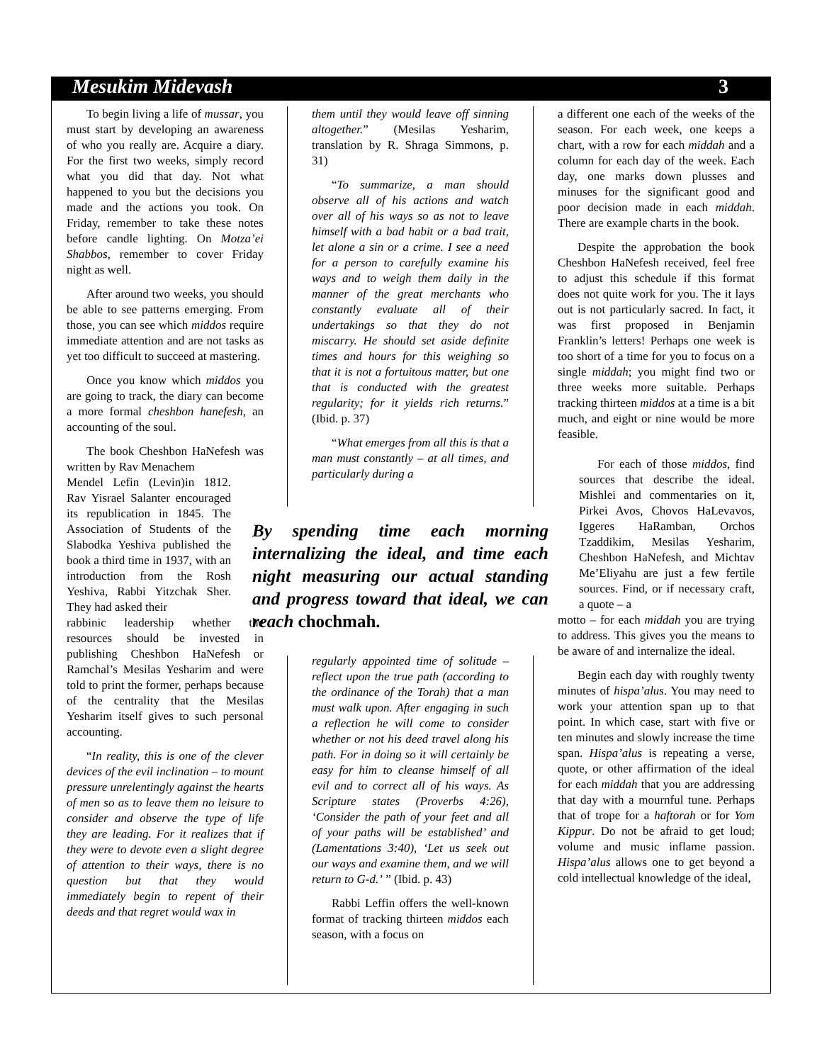Mesukim Midevash 3
To begin living a life of mussar, you must start by developing an awareness of who you really are. Acquire a diary. For the first two weeks, simply record what you did that day. Not what happened to you but the decisions you made and the actions you took. On Friday, remember to take these notes before candle lighting. On Motza’ei Shabbos, remember to cover Friday night as well.
After around two weeks, you should be able to see patterns emerging. From those, you can see which middos require immediate attention and are not tasks as yet too difficult to succeed at mastering.
Once you know which middos you are going to track, the diary can become a more formal cheshbon hanefesh, an accounting of the soul.
The book Cheshbon HaNefesh was written by Rav Menachem
Mendel Lefin (Levin)in 1812. Rav Yisrael Salanter encouraged its republication in 1845. The Association of Students of the Slabodka Yeshiva published the book a third time in 1937, with an introduction from the Rosh Yeshiva, Rabbi Yitzchak Sher. They had asked their
rabbinic leadership whether the resources should be invested in publishing Cheshbon HaNefesh or Ramchal’s Mesilas Yesharim and were told to print the former, perhaps because of the centrality that the Mesilas Yesharim itself gives to such personal accounting.
“In reality, this is one of the clever devices of the evil inclination – to mount pressure unrelentingly against the hearts of men so as to leave them no leisure to consider and observe the type of life they are leading. For it realizes that if they were to devote even a slight degree of attention to their ways, there is no question but that they would immediately begin to repent of their deeds and that regret would wax in
them until they would leave off sinning altogether.” (Mesilas Yesharim, translation by R. Shraga Simmons, p. 31)
“To summarize, a man should observe all of his actions and watch over all of his ways so as not to leave himself with a bad habit or a bad trait, let alone a sin or a crime. I see a need for a person to carefully examine his ways and to weigh them daily in the manner of the great merchants who constantly evaluate all of their undertakings so that they do not miscarry. He should set aside definite times and hours for this weighing so that it is not a fortuitous matter, but one that is conducted with the greatest regularity; for it yields rich returns.” (Ibid. p. 37)
“What emerges from all this is that a man must constantly – at all times, and particularly during a
By spending time each morning internalizing the ideal, and time each night measuring our actual standing and progress toward that ideal, we can reach chochmah.
regularly appointed time of solitude – reflect upon the true path (according to the ordinance of the Torah) that a man must walk upon. After engaging in such a reflection he will come to consider whether or not his deed travel along his path. For in doing so it will certainly be easy for him to cleanse himself of all evil and to correct all of his ways. As Scripture states (Proverbs 4:26), ‘Consider the path of your feet and all of your paths will be established’ and (Lamentations 3:40), ‘Let us seek out our ways and examine them, and we will return to G-d.’ ” (Ibid. p. 43)
Rabbi Leffin offers the well-known format of tracking thirteen middos each season, with a focus on
a different one each of the weeks of the season. For each week, one keeps a chart, with a row for each middah and a column for each day of the week. Each day, one marks down plusses and minuses for the significant good and poor decision made in each middah. There are example charts in the book.
Despite the approbation the book Cheshbon HaNefesh received, feel free to adjust this schedule if this format does not quite work for you. The it lays out is not particularly sacred. In fact, it was first proposed in Benjamin Franklin’s letters! Perhaps one week is too short of a time for you to focus on a single middah; you might find two or three weeks more suitable. Perhaps tracking thirteen middos at a time is a bit much, and eight or nine would be more feasible.
For each of those middos, find sources that describe the ideal. Mishlei and commentaries on it, Pirkei Avos, Chovos HaLevavos, Iggeres HaRamban, Orchos Tzaddikim, Mesilas Yesharim, Cheshbon HaNefesh, and Michtav Me’Eliyahu are just a few fertile sources. Find, or if necessary craft, a quote – a
motto – for each middah you are trying to address. This gives you the means to be aware of and internalize the ideal.
Begin each day with roughly twenty minutes of hispa’alus. You may need to work your attention span up to that point. In which case, start with five or ten minutes and slowly increase the time span. Hispa’alus is repeating a verse, quote, or other affirmation of the ideal for each middah that you are addressing that day with a mournful tune. Perhaps that of trope for a haftorah or for Yom Kippur. Do not be afraid to get loud; volume and music inflame passion. Hispa’alus allows one to get beyond a cold intellectual knowledge of the ideal,